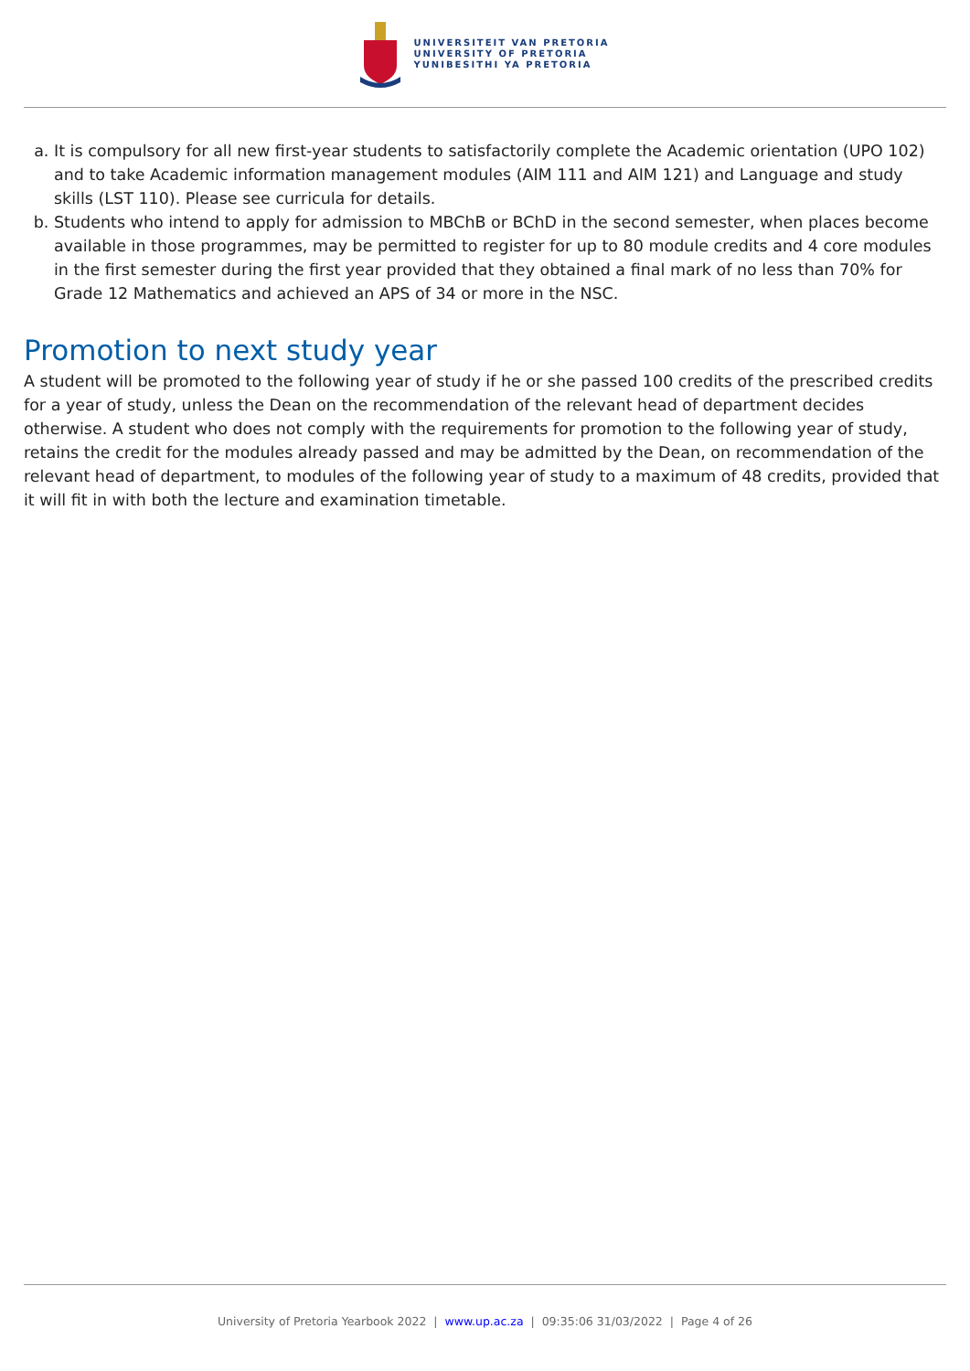UNIVERSITEIT VAN PRETORIA
UNIVERSITY OF PRETORIA
YUNIBESITHI YA PRETORIA
a. It is compulsory for all new first-year students to satisfactorily complete the Academic orientation (UPO 102) and to take Academic information management modules (AIM 111 and AIM 121) and Language and study skills (LST 110). Please see curricula for details.
b. Students who intend to apply for admission to MBChB or BChD in the second semester, when places become available in those programmes, may be permitted to register for up to 80 module credits and 4 core modules in the first semester during the first year provided that they obtained a final mark of no less than 70% for Grade 12 Mathematics and achieved an APS of 34 or more in the NSC.
Promotion to next study year
A student will be promoted to the following year of study if he or she passed 100 credits of the prescribed credits for a year of study, unless the Dean on the recommendation of the relevant head of department decides otherwise. A student who does not comply with the requirements for promotion to the following year of study, retains the credit for the modules already passed and may be admitted by the Dean, on recommendation of the relevant head of department, to modules of the following year of study to a maximum of 48 credits, provided that it will fit in with both the lecture and examination timetable.
University of Pretoria Yearbook 2022 | www.up.ac.za | 09:35:06 31/03/2022 | Page 4 of 26